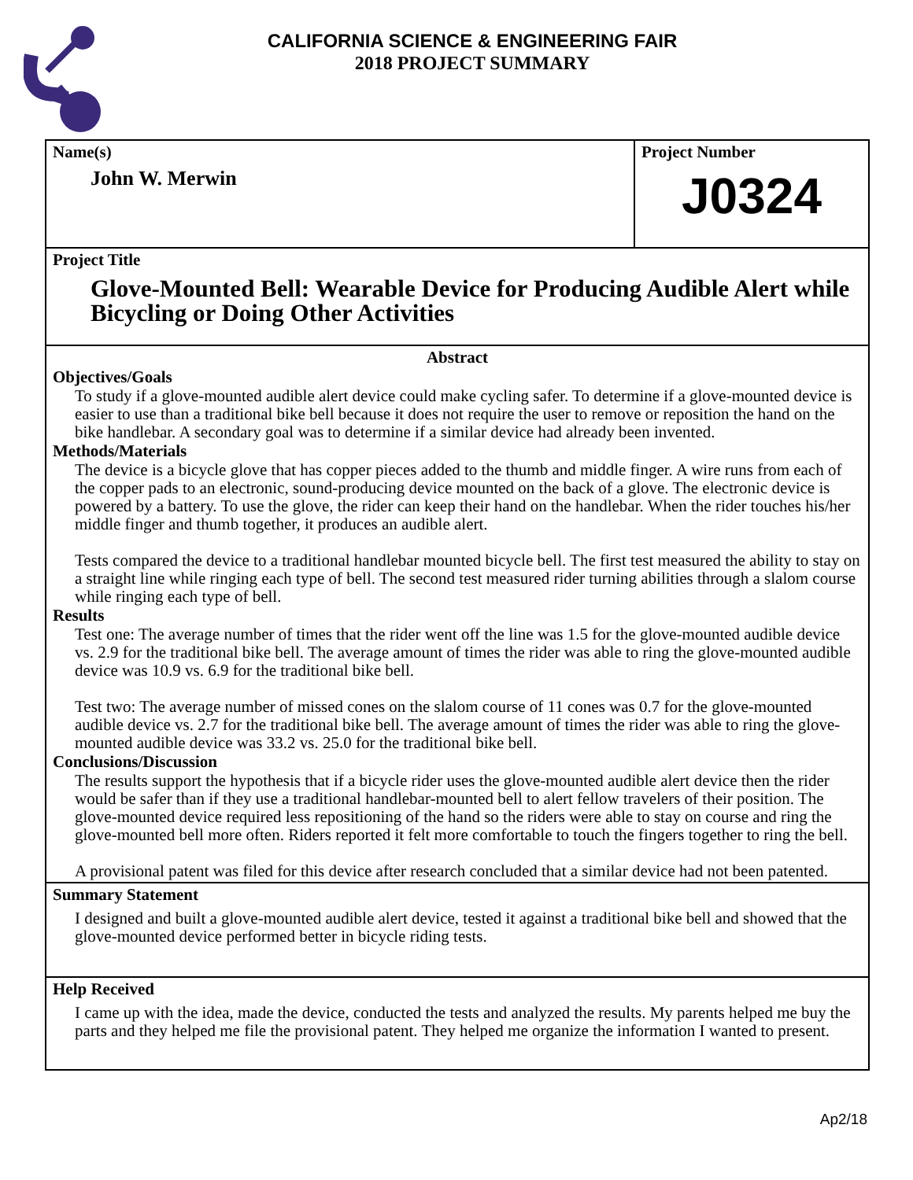CALIFORNIA SCIENCE & ENGINEERING FAIR
2018 PROJECT SUMMARY
Name(s)
John W. Merwin
Project Number
J0324
Project Title
Glove-Mounted Bell: Wearable Device for Producing Audible Alert while Bicycling or Doing Other Activities
Abstract
Objectives/Goals
To study if a glove-mounted audible alert device could make cycling safer. To determine if a glove-mounted device is easier to use than a traditional bike bell because it does not require the user to remove or reposition the hand on the bike handlebar. A secondary goal was to determine if a similar device had already been invented.
Methods/Materials
The device is a bicycle glove that has copper pieces added to the thumb and middle finger. A wire runs from each of the copper pads to an electronic, sound-producing device mounted on the back of a glove. The electronic device is powered by a battery. To use the glove, the rider can keep their hand on the handlebar. When the rider touches his/her middle finger and thumb together, it produces an audible alert.
Tests compared the device to a traditional handlebar mounted bicycle bell. The first test measured the ability to stay on a straight line while ringing each type of bell. The second test measured rider turning abilities through a slalom course while ringing each type of bell.
Results
Test one: The average number of times that the rider went off the line was 1.5 for the glove-mounted audible device vs. 2.9 for the traditional bike bell. The average amount of times the rider was able to ring the glove-mounted audible device was 10.9 vs. 6.9 for the traditional bike bell.
Test two: The average number of missed cones on the slalom course of 11 cones was 0.7 for the glove-mounted audible device vs. 2.7 for the traditional bike bell. The average amount of times the rider was able to ring the glove-mounted audible device was 33.2 vs. 25.0 for the traditional bike bell.
Conclusions/Discussion
The results support the hypothesis that if a bicycle rider uses the glove-mounted audible alert device then the rider would be safer than if they use a traditional handlebar-mounted bell to alert fellow travelers of their position. The glove-mounted device required less repositioning of the hand so the riders were able to stay on course and ring the glove-mounted bell more often. Riders reported it felt more comfortable to touch the fingers together to ring the bell.
A provisional patent was filed for this device after research concluded that a similar device had not been patented.
Summary Statement
I designed and built a glove-mounted audible alert device, tested it against a traditional bike bell and showed that the glove-mounted device performed better in bicycle riding tests.
Help Received
I came up with the idea, made the device, conducted the tests and analyzed the results. My parents helped me buy the parts and they helped me file the provisional patent. They helped me organize the information I wanted to present.
Ap2/18